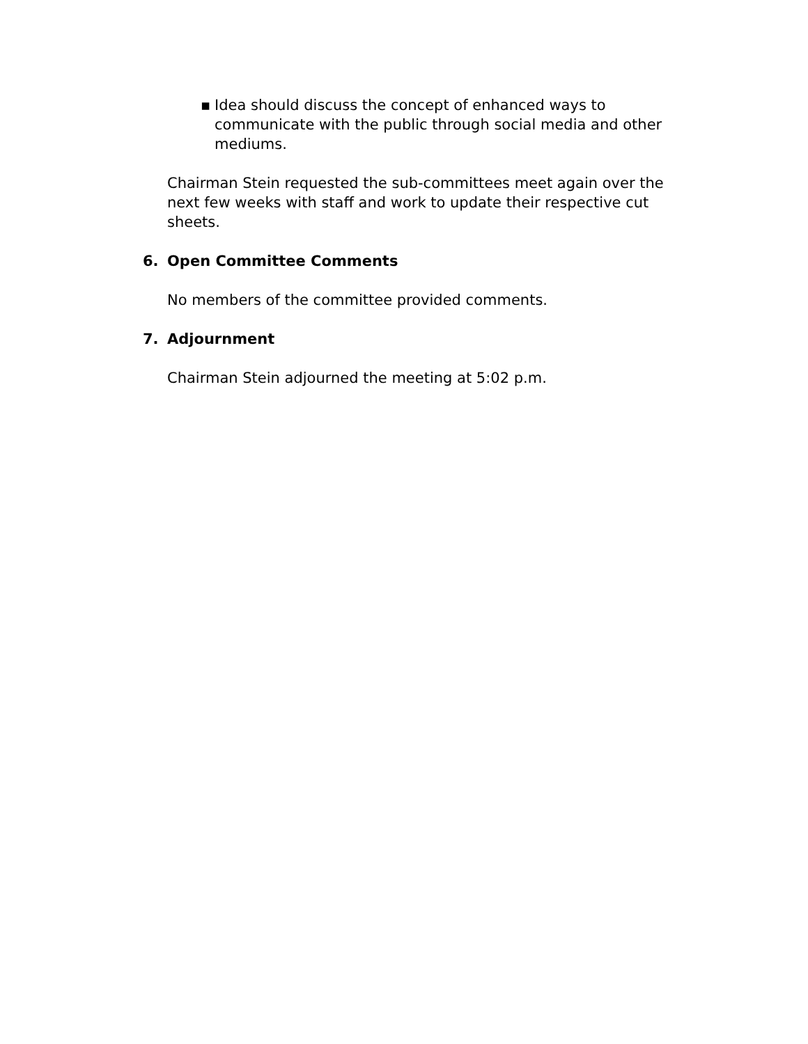▪ Idea should discuss the concept of enhanced ways to communicate with the public through social media and other mediums.
Chairman Stein requested the sub-committees meet again over the next few weeks with staff and work to update their respective cut sheets.
6. Open Committee Comments
No members of the committee provided comments.
7. Adjournment
Chairman Stein adjourned the meeting at 5:02 p.m.